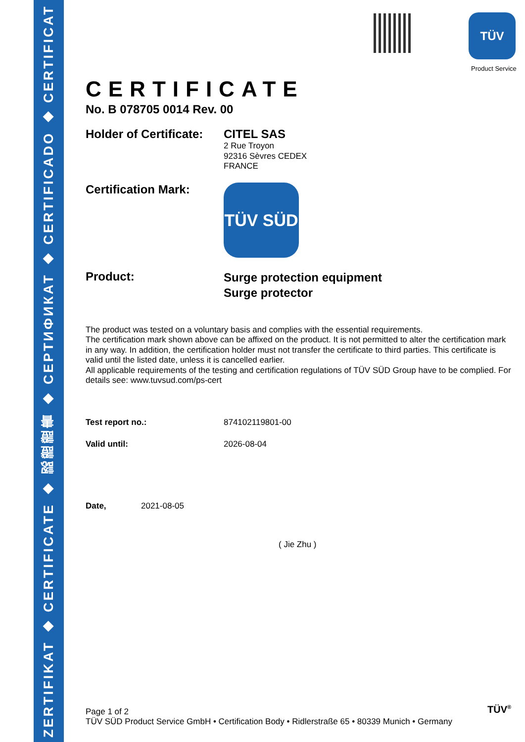ZERTIFIKAT ◆ CERTIFICATE ◆ 認證證書 ◆ СЕРТИФИКАТ ◆ CERTIFICADO ◆ CERTIFICAT
TÜV
Product Service
CERTIFICATE
No. B 078705 0014 Rev. 00
Holder of Certificate:
CITEL SAS
2 Rue Troyon
92316 Sèvres CEDEX
FRANCE
Certification Mark:
TÜV SÜD
Product:
Surge protection equipment
Surge protector
The product was tested on a voluntary basis and complies with the essential requirements.
The certification mark shown above can be affixed on the product. It is not permitted to alter the certification mark in any way. In addition, the certification holder must not transfer the certificate to third parties. This certificate is valid until the listed date, unless it is cancelled earlier.
All applicable requirements of the testing and certification regulations of TÜV SÜD Group have to be complied. For details see: www.tuvsud.com/ps-cert
Test report no.: 874102119801-00
Valid until: 2026-08-04
Date, 2021-08-05
( Jie Zhu )
Page 1 of 2
TÜV SÜD Product Service GmbH • Certification Body • Ridlerstraße 65 • 80339 Munich • Germany
TÜV<sup>®</sup>